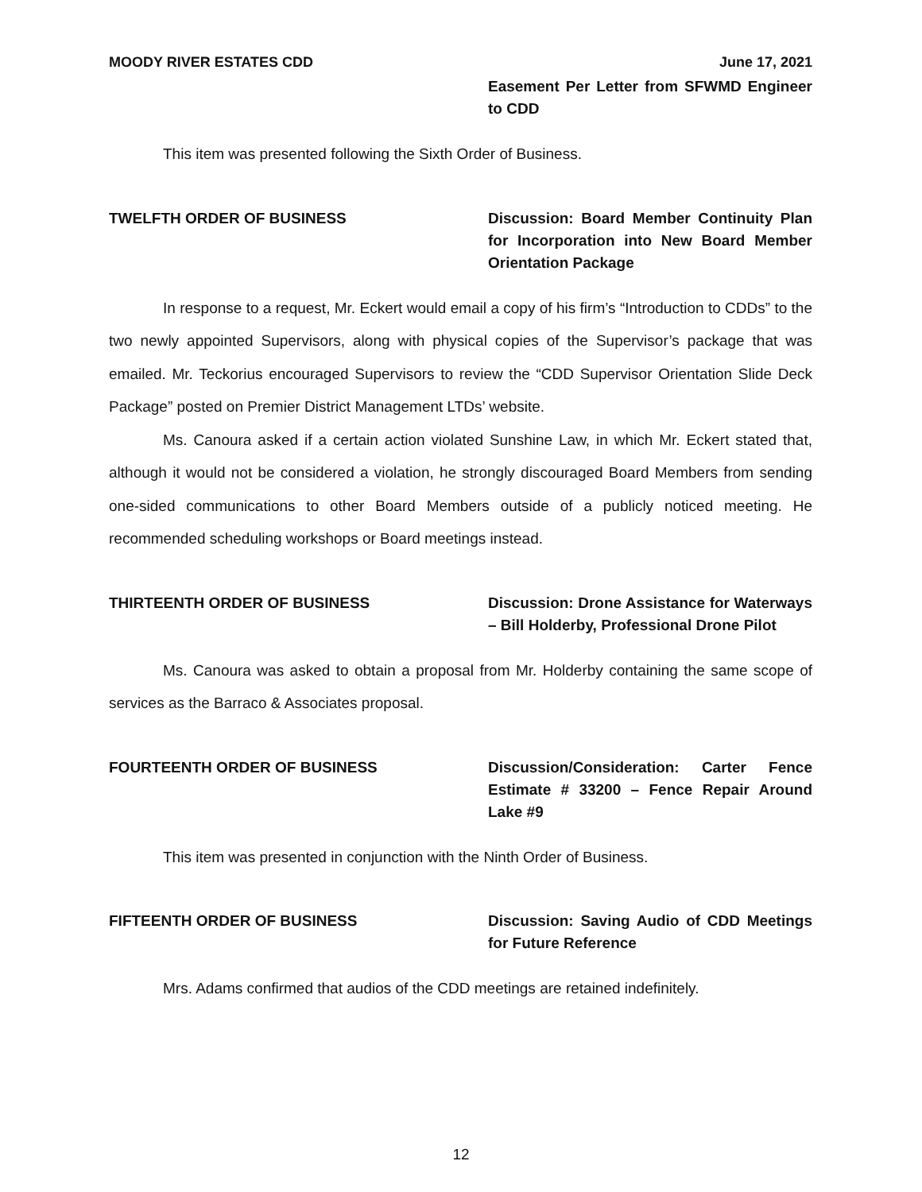MOODY RIVER ESTATES CDD June 17, 2021
Easement Per Letter from SFWMD Engineer to CDD
This item was presented following the Sixth Order of Business.
TWELFTH ORDER OF BUSINESS Discussion: Board Member Continuity Plan for Incorporation into New Board Member Orientation Package
In response to a request, Mr. Eckert would email a copy of his firm’s “Introduction to CDDs” to the two newly appointed Supervisors, along with physical copies of the Supervisor’s package that was emailed. Mr. Teckorius encouraged Supervisors to review the “CDD Supervisor Orientation Slide Deck Package” posted on Premier District Management LTDs’ website.
Ms. Canoura asked if a certain action violated Sunshine Law, in which Mr. Eckert stated that, although it would not be considered a violation, he strongly discouraged Board Members from sending one-sided communications to other Board Members outside of a publicly noticed meeting. He recommended scheduling workshops or Board meetings instead.
THIRTEENTH ORDER OF BUSINESS Discussion: Drone Assistance for Waterways – Bill Holderby, Professional Drone Pilot
Ms. Canoura was asked to obtain a proposal from Mr. Holderby containing the same scope of services as the Barraco & Associates proposal.
FOURTEENTH ORDER OF BUSINESS Discussion/Consideration: Carter Fence Estimate # 33200 – Fence Repair Around Lake #9
This item was presented in conjunction with the Ninth Order of Business.
FIFTEENTH ORDER OF BUSINESS Discussion: Saving Audio of CDD Meetings for Future Reference
Mrs. Adams confirmed that audios of the CDD meetings are retained indefinitely.
12